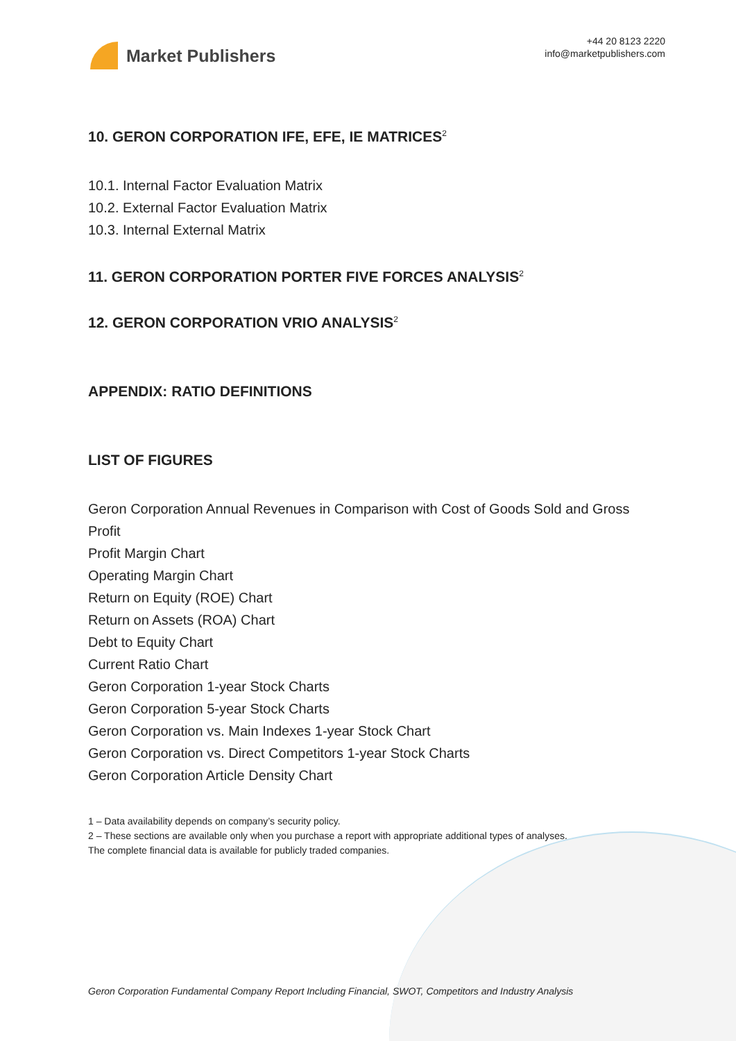Market Publishers
+44 20 8123 2220
info@marketpublishers.com
10. GERON CORPORATION IFE, EFE, IE MATRICES<sup>2</sup>
10.1. Internal Factor Evaluation Matrix
10.2. External Factor Evaluation Matrix
10.3. Internal External Matrix
11. GERON CORPORATION PORTER FIVE FORCES ANALYSIS<sup>2</sup>
12. GERON CORPORATION VRIO ANALYSIS<sup>2</sup>
APPENDIX: RATIO DEFINITIONS
LIST OF FIGURES
Geron Corporation Annual Revenues in Comparison with Cost of Goods Sold and Gross Profit
Profit Margin Chart
Operating Margin Chart
Return on Equity (ROE) Chart
Return on Assets (ROA) Chart
Debt to Equity Chart
Current Ratio Chart
Geron Corporation 1-year Stock Charts
Geron Corporation 5-year Stock Charts
Geron Corporation vs. Main Indexes 1-year Stock Chart
Geron Corporation vs. Direct Competitors 1-year Stock Charts
Geron Corporation Article Density Chart
1 – Data availability depends on company’s security policy.
2 – These sections are available only when you purchase a report with appropriate additional types of analyses.
The complete financial data is available for publicly traded companies.
Geron Corporation Fundamental Company Report Including Financial, SWOT, Competitors and Industry Analysis